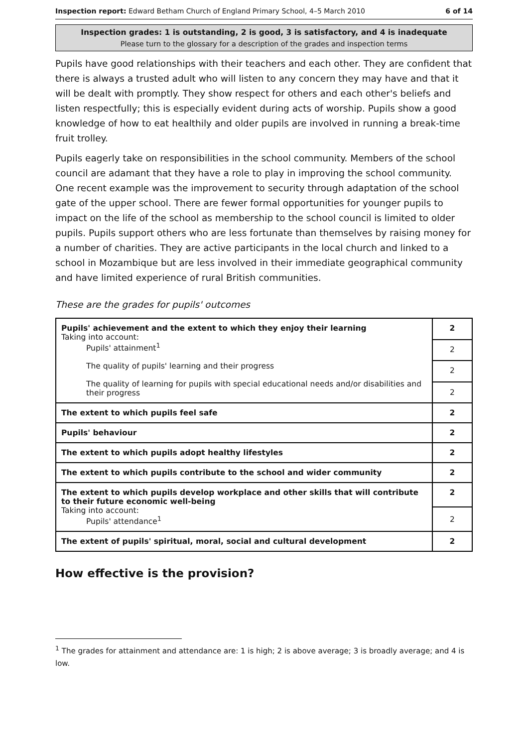Inspection report: Edward Betham Church of England Primary School, 4–5 March 2010 6 of 14
Inspection grades: 1 is outstanding, 2 is good, 3 is satisfactory, and 4 is inadequate
Please turn to the glossary for a description of the grades and inspection terms
Pupils have good relationships with their teachers and each other. They are confident that there is always a trusted adult who will listen to any concern they may have and that it will be dealt with promptly. They show respect for others and each other's beliefs and listen respectfully; this is especially evident during acts of worship. Pupils show a good knowledge of how to eat healthily and older pupils are involved in running a break-time fruit trolley.
Pupils eagerly take on responsibilities in the school community. Members of the school council are adamant that they have a role to play in improving the school community. One recent example was the improvement to security through adaptation of the school gate of the upper school. There are fewer formal opportunities for younger pupils to impact on the life of the school as membership to the school council is limited to older pupils. Pupils support others who are less fortunate than themselves by raising money for a number of charities. They are active participants in the local church and linked to a school in Mozambique but are less involved in their immediate geographical community and have limited experience of rural British communities.
These are the grades for pupils' outcomes
| Pupils' achievement and the extent to which they enjoy their learning Taking into account: Pupils' attainment<sup>1</sup> The quality of pupils' learning and their progress The quality of learning for pupils with special educational needs and/or disabilities and their progress | 2 |
| | 2 |
| | 2 |
| | 2 |
| The extent to which pupils feel safe | 2 |
| Pupils' behaviour | 2 |
| The extent to which pupils adopt healthy lifestyles | 2 |
| The extent to which pupils contribute to the school and wider community | 2 |
| The extent to which pupils develop workplace and other skills that will contribute to their future economic well-being Taking into account: Pupils' attendance<sup>1</sup> | 2 |
| | 2 |
| The extent of pupils' spiritual, moral, social and cultural development | 2 |
How effective is the provision?
<sup>1</sup> The grades for attainment and attendance are: 1 is high; 2 is above average; 3 is broadly average; and 4 is low.